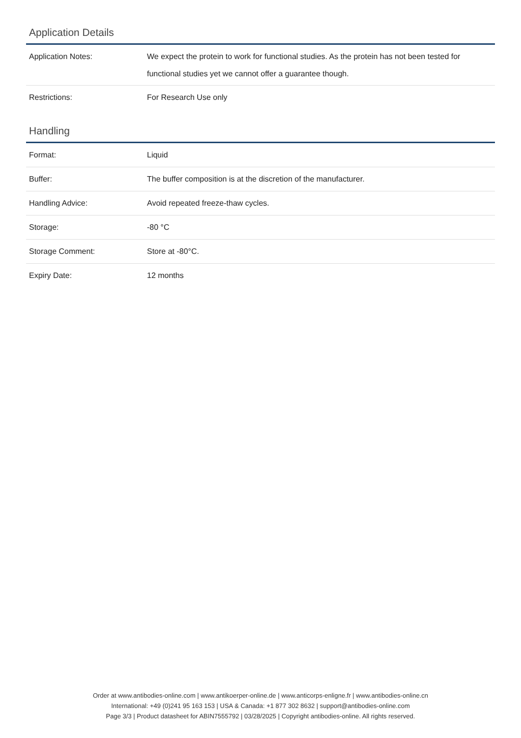Application Details
| Application Notes: | We expect the protein to work for functional studies. As the protein has not been tested for functional studies yet we cannot offer a guarantee though. |
| Restrictions: | For Research Use only |
Handling
| Format: | Liquid |
| Buffer: | The buffer composition is at the discretion of the manufacturer. |
| Handling Advice: | Avoid repeated freeze-thaw cycles. |
| Storage: | -80 °C |
| Storage Comment: | Store at -80°C. |
| Expiry Date: | 12 months |
Order at www.antibodies-online.com | www.antikoerper-online.de | www.anticorps-enligne.fr | www.antibodies-online.cn
International: +49 (0)241 95 163 153 | USA & Canada: +1 877 302 8632 | support@antibodies-online.com
Page 3/3 | Product datasheet for ABIN7555792 | 03/28/2025 | Copyright antibodies-online. All rights reserved.